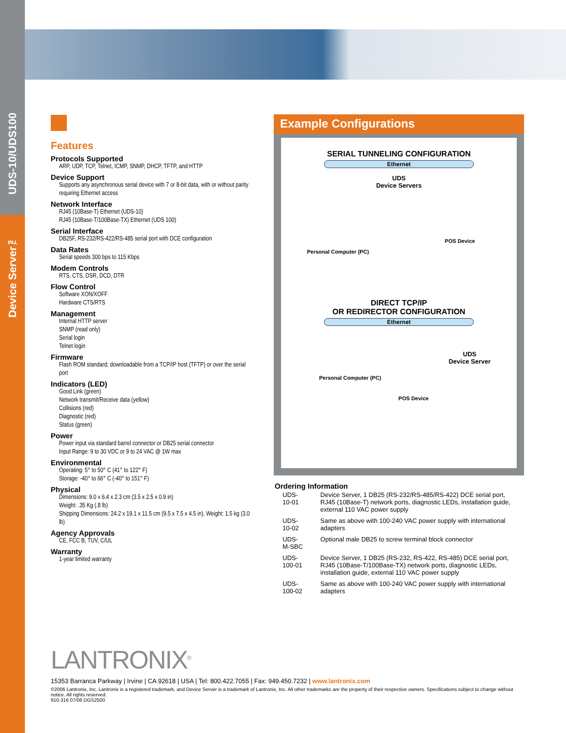Device Server™ UDS-10/UDS100
Features
Protocols Supported
ARP, UDP, TCP, Telnet, ICMP, SNMP, DHCP, TFTP, and HTTP
Device Support
Supports any asynchronous serial device with 7 or 8-bit data, with or without parity requiring Ethernet access
Network Interface
RJ45 (10Base-T) Ethernet (UDS-10)
RJ45 (10Base-T/100Base-TX) Ethernet (UDS 100)
Serial Interface
DB25F, RS-232/RS-422/RS-485 serial port with DCE configuration
Data Rates
Serial speeds 300 bps to 115 Kbps
Modem Controls
RTS, CTS, DSR, DCD, DTR
Flow Control
Software XON/XOFF
Hardware CTS/RTS
Management
Internal HTTP server
SNMP (read only)
Serial login
Telnet login
Firmware
Flash ROM standard; downloadable from a TCP/IP host (TFTP) or over the serial port
Indicators (LED)
Good Link (green)
Network transmit/Receive data (yellow)
Collisions (red)
Diagnostic (red)
Status (green)
Power
Power input via standard barrel connector or DB25 serial connector
Input Range: 9 to 30 VDC or 9 to 24 VAC @ 1W max
Environmental
Operating: 5° to 50° C (41° to 122° F)
Storage: -40° to 66° C (-40° to 151° F)
Physical
Dimensions: 9.0 x 6.4 x 2.3 cm (3.5 x 2.5 x 0.9 in)
Weight: .35 Kg (.8 lb)
Shipping Dimensions: 24.2 x 19.1 x 11.5 cm (9.5 x 7.5 x 4.5 in), Weight: 1.5 kg (3.0 lb)
Agency Approvals
CE, FCC B, TUV, C/UL
Warranty
1-year limited warranty
Example Configurations
SERIAL TUNNELING CONFIGURATION
Ethernet
UDS
Device Servers
POS Device
Personal Computer (PC)
DIRECT TCP/IP
OR REDIRECTOR CONFIGURATION
Ethernet
UDS
Device Server
Personal Computer (PC)
POS Device
Ordering Information
| UDS-10-01 | Device Server, 1 DB25 (RS-232/RS-485/RS-422) DCE serial port, RJ45 (10Base-T) network ports, diagnostic LEDs, installation guide, external 110 VAC power supply |
| UDS-10-02 | Same as above with 100-240 VAC power supply with international adapters |
| UDS-M-SBC | Optional male DB25 to screw terminal block connector |
| UDS-100-01 | Device Server, 1 DB25 (RS-232, RS-422, RS-485) DCE serial port, RJ45 (10Base-T/100Base-TX) network ports, diagnostic LEDs, installation guide, external 110 VAC power supply |
| UDS-100-02 | Same as above with 100-240 VAC power supply with international adapters |
LANTRONIX<sup>®</sup>
15353 Barranca Parkway | Irvine | CA 92618 | USA | Tel: 800.422.7055 | Fax: 949.450.7232 | www.lantronix.com
©2006 Lantronix, Inc. Lantronix is a registered trademark, and Device Server is a trademark of Lantronix, Inc. All other trademarks are the property of their respective owners. Specifications subject to change without notice. All rights reserved.
910-316 07/06 DGS2500